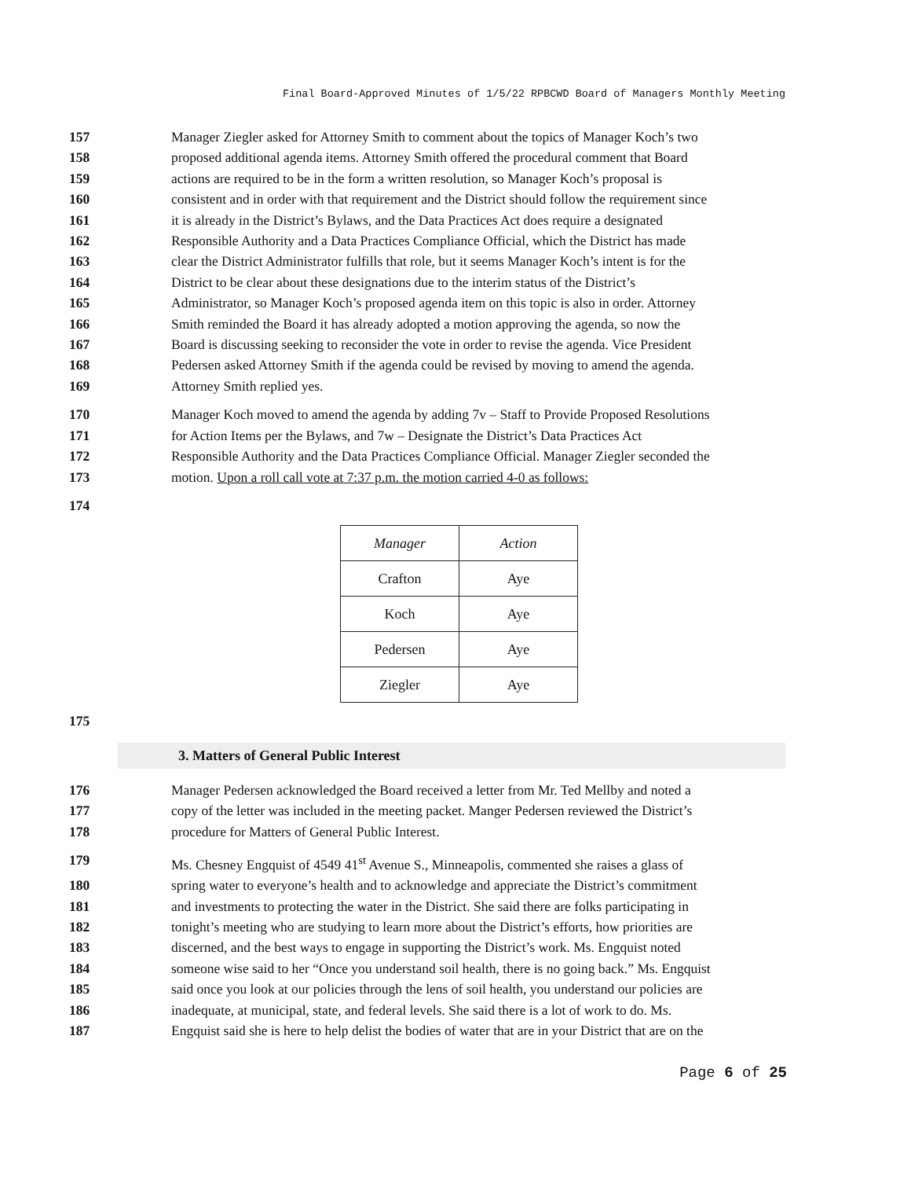Final Board-Approved Minutes of 1/5/22 RPBCWD Board of Managers Monthly Meeting
157 Manager Ziegler asked for Attorney Smith to comment about the topics of Manager Koch’s two
158 proposed additional agenda items. Attorney Smith offered the procedural comment that Board
159 actions are required to be in the form a written resolution, so Manager Koch’s proposal is
160 consistent and in order with that requirement and the District should follow the requirement since
161 it is already in the District’s Bylaws, and the Data Practices Act does require a designated
162 Responsible Authority and a Data Practices Compliance Official, which the District has made
163 clear the District Administrator fulfills that role, but it seems Manager Koch’s intent is for the
164 District to be clear about these designations due to the interim status of the District’s
165 Administrator, so Manager Koch’s proposed agenda item on this topic is also in order. Attorney
166 Smith reminded the Board it has already adopted a motion approving the agenda, so now the
167 Board is discussing seeking to reconsider the vote in order to revise the agenda. Vice President
168 Pedersen asked Attorney Smith if the agenda could be revised by moving to amend the agenda.
169 Attorney Smith replied yes.
170 Manager Koch moved to amend the agenda by adding 7v – Staff to Provide Proposed Resolutions
171 for Action Items per the Bylaws, and 7w – Designate the District’s Data Practices Act
172 Responsible Authority and the Data Practices Compliance Official. Manager Ziegler seconded the
173 motion. Upon a roll call vote at 7:37 p.m. the motion carried 4-0 as follows:
174
| Manager | Action |
| --- | --- |
| Crafton | Aye |
| Koch | Aye |
| Pedersen | Aye |
| Ziegler | Aye |
175
3. Matters of General Public Interest
176 Manager Pedersen acknowledged the Board received a letter from Mr. Ted Mellby and noted a
177 copy of the letter was included in the meeting packet. Manger Pedersen reviewed the District’s
178 procedure for Matters of General Public Interest.
179 Ms. Chesney Engquist of 4549 41<sup>st</sup> Avenue S., Minneapolis, commented she raises a glass of
180 spring water to everyone’s health and to acknowledge and appreciate the District’s commitment
181 and investments to protecting the water in the District. She said there are folks participating in
182 tonight’s meeting who are studying to learn more about the District’s efforts, how priorities are
183 discerned, and the best ways to engage in supporting the District’s work. Ms. Engquist noted
184 someone wise said to her “Once you understand soil health, there is no going back.” Ms. Engquist
185 said once you look at our policies through the lens of soil health, you understand our policies are
186 inadequate, at municipal, state, and federal levels. She said there is a lot of work to do. Ms.
187 Engquist said she is here to help delist the bodies of water that are in your District that are on the
Page 6 of 25